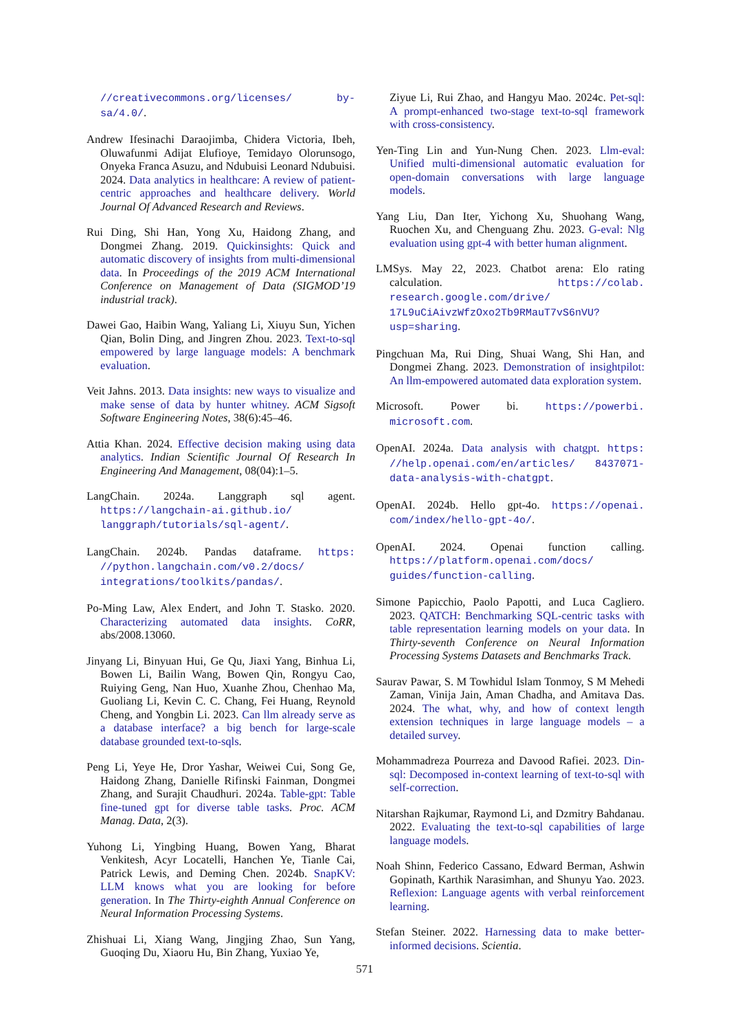//creativecommons.org/licenses/ by-sa/4.0/.
Andrew Ifesinachi Daraojimba, Chidera Victoria, Ibeh, Oluwafunmi Adijat Elufioye, Temidayo Olorunsogo, Onyeka Franca Asuzu, and Ndubuisi Leonard Ndubuisi. 2024. Data analytics in healthcare: A review of patient-centric approaches and healthcare delivery. World Journal Of Advanced Research and Reviews.
Rui Ding, Shi Han, Yong Xu, Haidong Zhang, and Dongmei Zhang. 2019. Quickinsights: Quick and automatic discovery of insights from multi-dimensional data. In Proceedings of the 2019 ACM International Conference on Management of Data (SIGMOD’19 industrial track).
Dawei Gao, Haibin Wang, Yaliang Li, Xiuyu Sun, Yichen Qian, Bolin Ding, and Jingren Zhou. 2023. Text-to-sql empowered by large language models: A benchmark evaluation.
Veit Jahns. 2013. Data insights: new ways to visualize and make sense of data by hunter whitney. ACM Sigsoft Software Engineering Notes, 38(6):45–46.
Attia Khan. 2024. Effective decision making using data analytics. Indian Scientific Journal Of Research In Engineering And Management, 08(04):1–5.
LangChain. 2024a. Langgraph sql agent. https://langchain-ai.github.io/ langgraph/tutorials/sql-agent/.
LangChain. 2024b. Pandas dataframe. https: //python.langchain.com/v0.2/docs/ integrations/toolkits/pandas/.
Po-Ming Law, Alex Endert, and John T. Stasko. 2020. Characterizing automated data insights. CoRR, abs/2008.13060.
Jinyang Li, Binyuan Hui, Ge Qu, Jiaxi Yang, Binhua Li, Bowen Li, Bailin Wang, Bowen Qin, Rongyu Cao, Ruiying Geng, Nan Huo, Xuanhe Zhou, Chenhao Ma, Guoliang Li, Kevin C. C. Chang, Fei Huang, Reynold Cheng, and Yongbin Li. 2023. Can llm already serve as a database interface? a big bench for large-scale database grounded text-to-sqls.
Peng Li, Yeye He, Dror Yashar, Weiwei Cui, Song Ge, Haidong Zhang, Danielle Rifinski Fainman, Dongmei Zhang, and Surajit Chaudhuri. 2024a. Table-gpt: Table fine-tuned gpt for diverse table tasks. Proc. ACM Manag. Data, 2(3).
Yuhong Li, Yingbing Huang, Bowen Yang, Bharat Venkitesh, Acyr Locatelli, Hanchen Ye, Tianle Cai, Patrick Lewis, and Deming Chen. 2024b. SnapKV: LLM knows what you are looking for before generation. In The Thirty-eighth Annual Conference on Neural Information Processing Systems.
Zhishuai Li, Xiang Wang, Jingjing Zhao, Sun Yang, Guoqing Du, Xiaoru Hu, Bin Zhang, Yuxiao Ye,
Ziyue Li, Rui Zhao, and Hangyu Mao. 2024c. Pet-sql: A prompt-enhanced two-stage text-to-sql framework with cross-consistency.
Yen-Ting Lin and Yun-Nung Chen. 2023. Llm-eval: Unified multi-dimensional automatic evaluation for open-domain conversations with large language models.
Yang Liu, Dan Iter, Yichong Xu, Shuohang Wang, Ruochen Xu, and Chenguang Zhu. 2023. G-eval: Nlg evaluation using gpt-4 with better human alignment.
LMSys. May 22, 2023. Chatbot arena: Elo rating calculation. https://colab. research.google.com/drive/ 17L9uCiAivzWfzOxo2Tb9RMauT7vS6nVU? usp=sharing.
Pingchuan Ma, Rui Ding, Shuai Wang, Shi Han, and Dongmei Zhang. 2023. Demonstration of insightpilot: An llm-empowered automated data exploration system.
Microsoft. Power bi. https://powerbi. microsoft.com.
OpenAI. 2024a. Data analysis with chatgpt. https: //help.openai.com/en/articles/ 8437071-data-analysis-with-chatgpt.
OpenAI. 2024b. Hello gpt-4o. https://openai. com/index/hello-gpt-4o/.
OpenAI. 2024. Openai function calling. https://platform.openai.com/docs/ guides/function-calling.
Simone Papicchio, Paolo Papotti, and Luca Cagliero. 2023. QATCH: Benchmarking SQL-centric tasks with table representation learning models on your data. In Thirty-seventh Conference on Neural Information Processing Systems Datasets and Benchmarks Track.
Saurav Pawar, S. M Towhidul Islam Tonmoy, S M Mehedi Zaman, Vinija Jain, Aman Chadha, and Amitava Das. 2024. The what, why, and how of context length extension techniques in large language models – a detailed survey.
Mohammadreza Pourreza and Davood Rafiei. 2023. Din-sql: Decomposed in-context learning of text-to-sql with self-correction.
Nitarshan Rajkumar, Raymond Li, and Dzmitry Bahdanau. 2022. Evaluating the text-to-sql capabilities of large language models.
Noah Shinn, Federico Cassano, Edward Berman, Ashwin Gopinath, Karthik Narasimhan, and Shunyu Yao. 2023. Reflexion: Language agents with verbal reinforcement learning.
Stefan Steiner. 2022. Harnessing data to make better-informed decisions. Scientia.
571